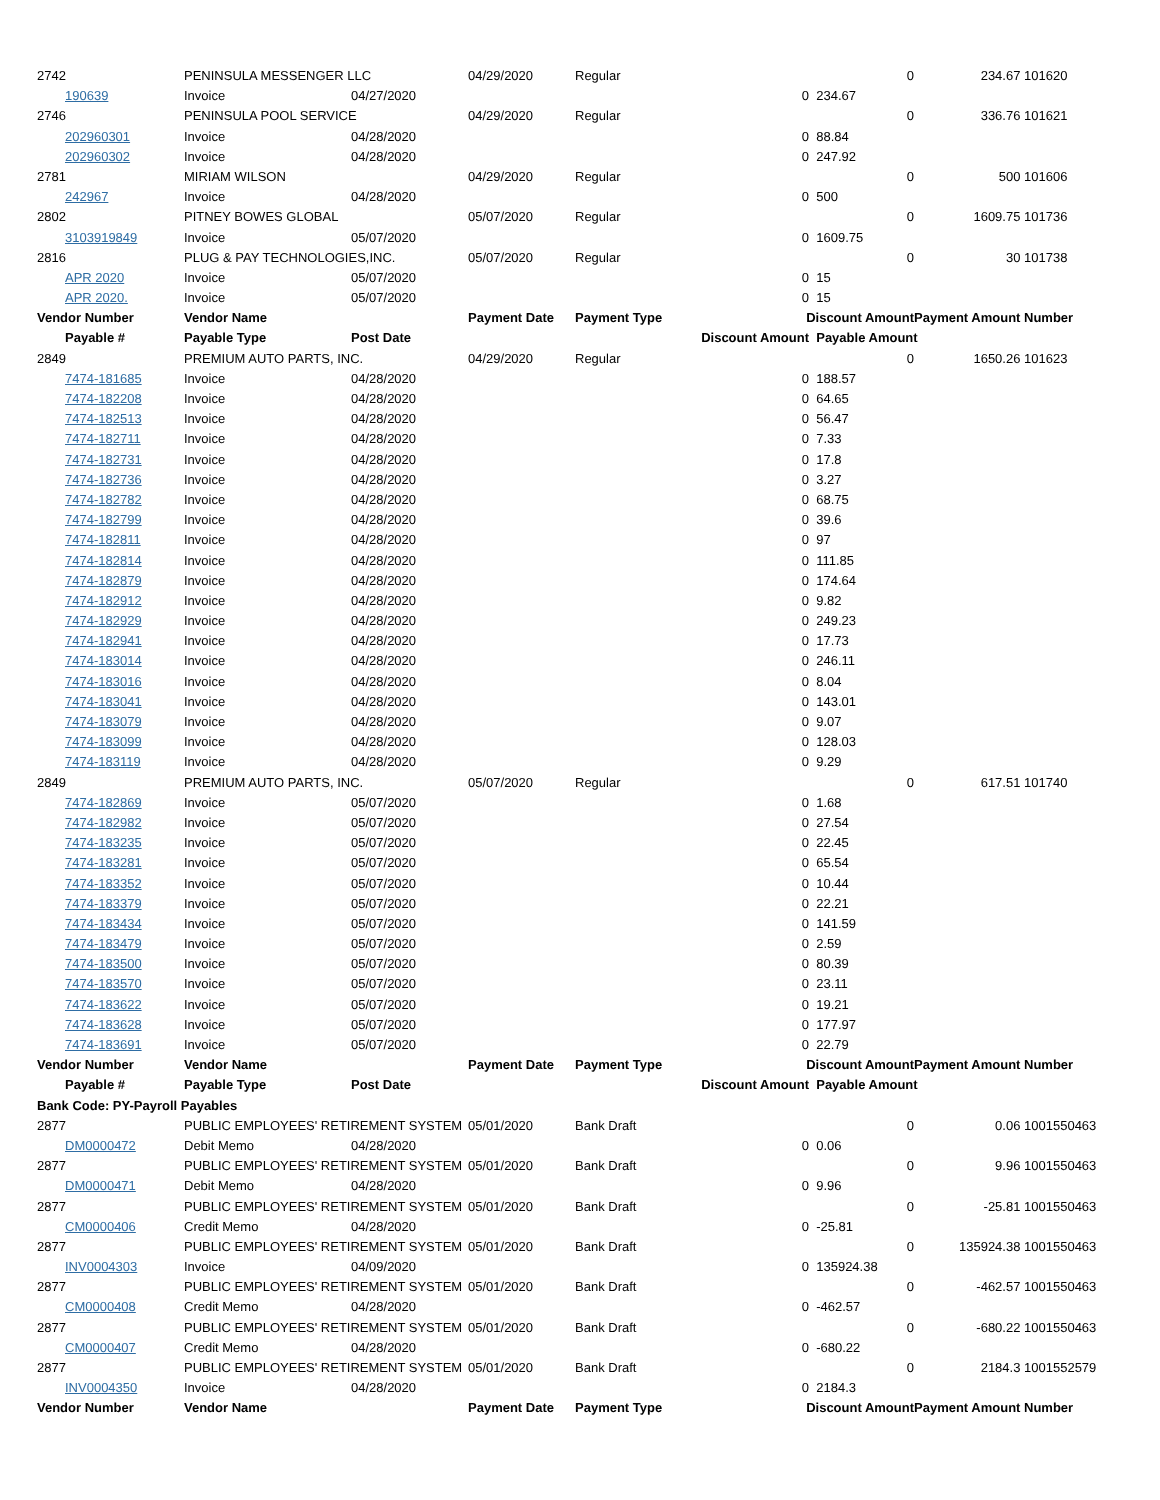| 2742 | PENINSULA MESSENGER LLC | | 04/29/2020 | Regular | | 0 | 234.67 | 101620 |
| 190639 | Invoice | 04/27/2020 | | | 0 | 234.67 | | |
| 2746 | PENINSULA POOL SERVICE | | 04/29/2020 | Regular | | 0 | 336.76 | 101621 |
| 202960301 | Invoice | 04/28/2020 | | | 0 | 88.84 | | |
| 202960302 | Invoice | 04/28/2020 | | | 0 | 247.92 | | |
| 2781 | MIRIAM WILSON | | 04/29/2020 | Regular | | 0 | 500 | 101606 |
| 242967 | Invoice | 04/28/2020 | | | 0 | 500 | | |
| 2802 | PITNEY BOWES GLOBAL | | 05/07/2020 | Regular | | 0 | 1609.75 | 101736 |
| 3103919849 | Invoice | 05/07/2020 | | | 0 | 1609.75 | | |
| 2816 | PLUG & PAY TECHNOLOGIES,INC. | | 05/07/2020 | Regular | | 0 | 30 | 101738 |
| APR 2020 | Invoice | 05/07/2020 | | | 0 | 15 | | |
| APR 2020. | Invoice | 05/07/2020 | | | 0 | 15 | | |
| Vendor Number | Vendor Name | | Payment Date | Payment Type | Discount Amount | | Payment Amount | Number |
| Payable # | Payable Type | Post Date | | | Discount Amount | Payable Amount | | |
| 2849 | PREMIUM AUTO PARTS, INC. | | 04/29/2020 | Regular | | 0 | 1650.26 | 101623 |
| 7474-181685 | Invoice | 04/28/2020 | | | 0 | 188.57 | | |
| 7474-182208 | Invoice | 04/28/2020 | | | 0 | 64.65 | | |
| 7474-182513 | Invoice | 04/28/2020 | | | 0 | 56.47 | | |
| 7474-182711 | Invoice | 04/28/2020 | | | 0 | 7.33 | | |
| 7474-182731 | Invoice | 04/28/2020 | | | 0 | 17.8 | | |
| 7474-182736 | Invoice | 04/28/2020 | | | 0 | 3.27 | | |
| 7474-182782 | Invoice | 04/28/2020 | | | 0 | 68.75 | | |
| 7474-182799 | Invoice | 04/28/2020 | | | 0 | 39.6 | | |
| 7474-182811 | Invoice | 04/28/2020 | | | 0 | 97 | | |
| 7474-182814 | Invoice | 04/28/2020 | | | 0 | 111.85 | | |
| 7474-182879 | Invoice | 04/28/2020 | | | 0 | 174.64 | | |
| 7474-182912 | Invoice | 04/28/2020 | | | 0 | 9.82 | | |
| 7474-182929 | Invoice | 04/28/2020 | | | 0 | 249.23 | | |
| 7474-182941 | Invoice | 04/28/2020 | | | 0 | 17.73 | | |
| 7474-183014 | Invoice | 04/28/2020 | | | 0 | 246.11 | | |
| 7474-183016 | Invoice | 04/28/2020 | | | 0 | 8.04 | | |
| 7474-183041 | Invoice | 04/28/2020 | | | 0 | 143.01 | | |
| 7474-183079 | Invoice | 04/28/2020 | | | 0 | 9.07 | | |
| 7474-183099 | Invoice | 04/28/2020 | | | 0 | 128.03 | | |
| 7474-183119 | Invoice | 04/28/2020 | | | 0 | 9.29 | | |
| 2849 | PREMIUM AUTO PARTS, INC. | | 05/07/2020 | Regular | | 0 | 617.51 | 101740 |
| 7474-182869 | Invoice | 05/07/2020 | | | 0 | 1.68 | | |
| 7474-182982 | Invoice | 05/07/2020 | | | 0 | 27.54 | | |
| 7474-183235 | Invoice | 05/07/2020 | | | 0 | 22.45 | | |
| 7474-183281 | Invoice | 05/07/2020 | | | 0 | 65.54 | | |
| 7474-183352 | Invoice | 05/07/2020 | | | 0 | 10.44 | | |
| 7474-183379 | Invoice | 05/07/2020 | | | 0 | 22.21 | | |
| 7474-183434 | Invoice | 05/07/2020 | | | 0 | 141.59 | | |
| 7474-183479 | Invoice | 05/07/2020 | | | 0 | 2.59 | | |
| 7474-183500 | Invoice | 05/07/2020 | | | 0 | 80.39 | | |
| 7474-183570 | Invoice | 05/07/2020 | | | 0 | 23.11 | | |
| 7474-183622 | Invoice | 05/07/2020 | | | 0 | 19.21 | | |
| 7474-183628 | Invoice | 05/07/2020 | | | 0 | 177.97 | | |
| 7474-183691 | Invoice | 05/07/2020 | | | 0 | 22.79 | | |
| Vendor Number | Vendor Name | | Payment Date | Payment Type | Discount Amount | | Payment Amount | Number |
| Payable # | Payable Type | Post Date | | | Discount Amount | Payable Amount | | |
| Bank Code: PY-Payroll Payables | | | | | | | | |
| 2877 | PUBLIC EMPLOYEES' RETIREMENT SYSTEM | | 05/01/2020 | Bank Draft | | 0 | 0.06 | 1001550463 |
| DM0000472 | Debit Memo | 04/28/2020 | | | 0 | 0.06 | | |
| 2877 | PUBLIC EMPLOYEES' RETIREMENT SYSTEM | | 05/01/2020 | Bank Draft | | 0 | 9.96 | 1001550463 |
| DM0000471 | Debit Memo | 04/28/2020 | | | 0 | 9.96 | | |
| 2877 | PUBLIC EMPLOYEES' RETIREMENT SYSTEM | | 05/01/2020 | Bank Draft | | 0 | -25.81 | 1001550463 |
| CM0000406 | Credit Memo | 04/28/2020 | | | 0 | -25.81 | | |
| 2877 | PUBLIC EMPLOYEES' RETIREMENT SYSTEM | | 05/01/2020 | Bank Draft | | 0 | 135924.38 | 1001550463 |
| INV0004303 | Invoice | 04/09/2020 | | | 0 | 135924.38 | | |
| 2877 | PUBLIC EMPLOYEES' RETIREMENT SYSTEM | | 05/01/2020 | Bank Draft | | 0 | -462.57 | 1001550463 |
| CM0000408 | Credit Memo | 04/28/2020 | | | 0 | -462.57 | | |
| 2877 | PUBLIC EMPLOYEES' RETIREMENT SYSTEM | | 05/01/2020 | Bank Draft | | 0 | -680.22 | 1001550463 |
| CM0000407 | Credit Memo | 04/28/2020 | | | 0 | -680.22 | | |
| 2877 | PUBLIC EMPLOYEES' RETIREMENT SYSTEM | | 05/01/2020 | Bank Draft | | 0 | 2184.3 | 1001552579 |
| INV0004350 | Invoice | 04/28/2020 | | | 0 | 2184.3 | | |
| Vendor Number | Vendor Name | | Payment Date | Payment Type | Discount Amount | | Payment Amount | Number |